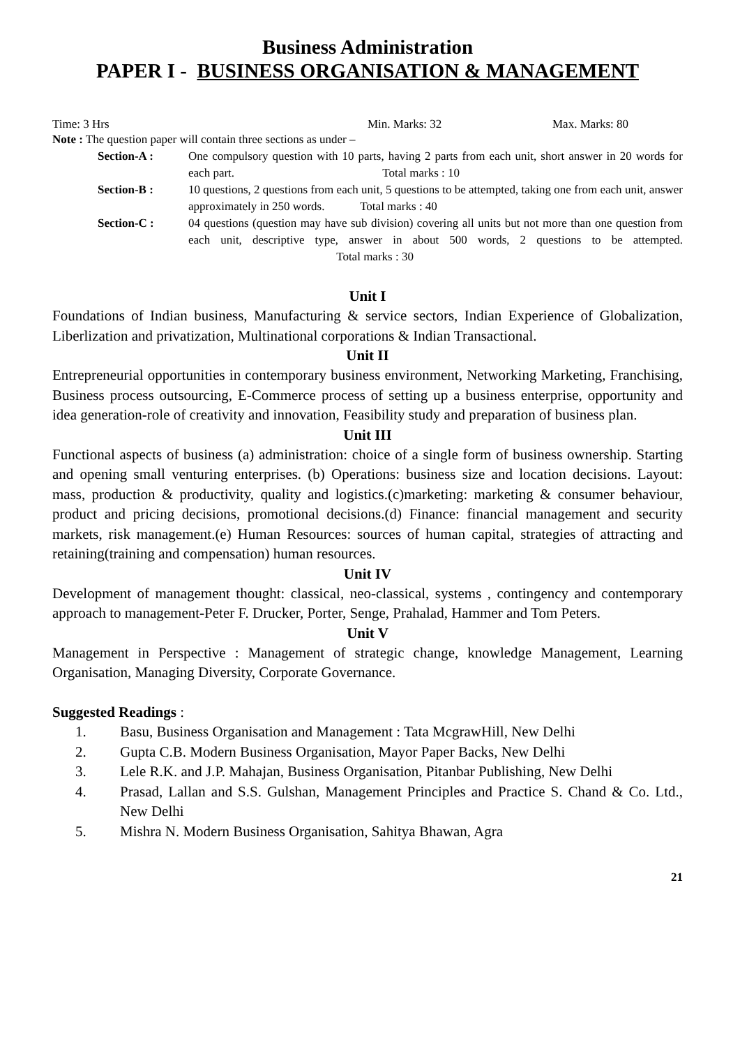Business Administration
PAPER I - BUSINESS ORGANISATION & MANAGEMENT
Time: 3 Hrs Min. Marks: 32 Max. Marks: 80
Note : The question paper will contain three sections as under –
Section-A : One compulsory question with 10 parts, having 2 parts from each unit, short answer in 20 words for each part. Total marks : 10
Section-B : 10 questions, 2 questions from each unit, 5 questions to be attempted, taking one from each unit, answer approximately in 250 words. Total marks : 40
Section-C : 04 questions (question may have sub division) covering all units but not more than one question from each unit, descriptive type, answer in about 500 words, 2 questions to be attempted. Total marks : 30
Unit I
Foundations of Indian business, Manufacturing & service sectors, Indian Experience of Globalization, Liberlization and privatization, Multinational corporations & Indian Transactional.
Unit II
Entrepreneurial opportunities in contemporary business environment, Networking Marketing, Franchising, Business process outsourcing, E-Commerce process of setting up a business enterprise, opportunity and idea generation-role of creativity and innovation, Feasibility study and preparation of business plan.
Unit III
Functional aspects of business (a) administration: choice of a single form of business ownership. Starting and opening small venturing enterprises. (b) Operations: business size and location decisions. Layout: mass, production & productivity, quality and logistics.(c)marketing: marketing & consumer behaviour, product and pricing decisions, promotional decisions.(d) Finance: financial management and security markets, risk management.(e) Human Resources: sources of human capital, strategies of attracting and retaining(training and compensation) human resources.
Unit IV
Development of management thought: classical, neo-classical, systems , contingency and contemporary approach to management-Peter F. Drucker, Porter, Senge, Prahalad, Hammer and Tom Peters.
Unit V
Management in Perspective : Management of strategic change, knowledge Management, Learning Organisation, Managing Diversity, Corporate Governance.
Suggested Readings :
1. Basu, Business Organisation and Management : Tata McgrawHill, New Delhi
2. Gupta C.B. Modern Business Organisation, Mayor Paper Backs, New Delhi
3. Lele R.K. and J.P. Mahajan, Business Organisation, Pitanbar Publishing, New Delhi
4. Prasad, Lallan and S.S. Gulshan, Management Principles and Practice S. Chand & Co. Ltd., New Delhi
5. Mishra N. Modern Business Organisation, Sahitya Bhawan, Agra
21